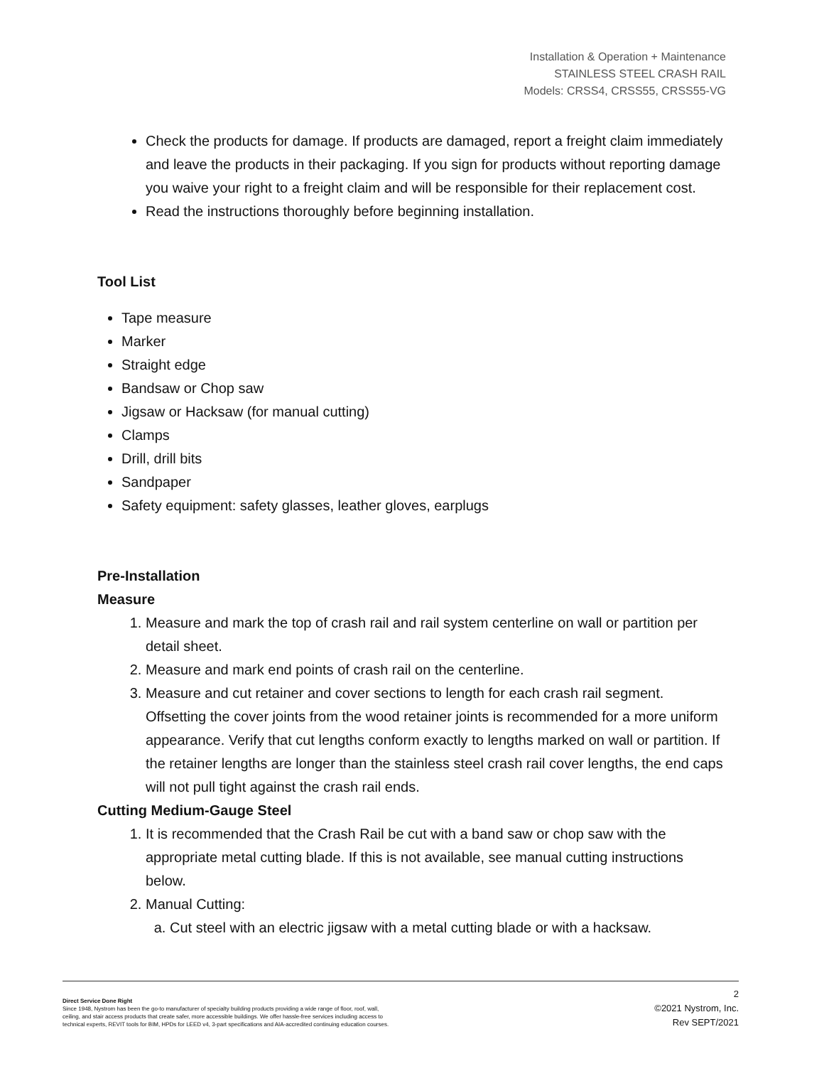Installation & Operation + Maintenance
STAINLESS STEEL CRASH RAIL
Models: CRSS4, CRSS55, CRSS55-VG
Check the products for damage. If products are damaged, report a freight claim immediately and leave the products in their packaging. If you sign for products without reporting damage you waive your right to a freight claim and will be responsible for their replacement cost.
Read the instructions thoroughly before beginning installation.
Tool List
Tape measure
Marker
Straight edge
Bandsaw or Chop saw
Jigsaw or Hacksaw (for manual cutting)
Clamps
Drill, drill bits
Sandpaper
Safety equipment: safety glasses, leather gloves, earplugs
Pre-Installation
Measure
1. Measure and mark the top of crash rail and rail system centerline on wall or partition per detail sheet.
2. Measure and mark end points of crash rail on the centerline.
3. Measure and cut retainer and cover sections to length for each crash rail segment. Offsetting the cover joints from the wood retainer joints is recommended for a more uniform appearance. Verify that cut lengths conform exactly to lengths marked on wall or partition. If the retainer lengths are longer than the stainless steel crash rail cover lengths, the end caps will not pull tight against the crash rail ends.
Cutting Medium-Gauge Steel
1. It is recommended that the Crash Rail be cut with a band saw or chop saw with the appropriate metal cutting blade. If this is not available, see manual cutting instructions below.
2. Manual Cutting:
a. Cut steel with an electric jigsaw with a metal cutting blade or with a hacksaw.
Direct Service Done Right
Since 1948, Nystrom has been the go-to manufacturer of specialty building products providing a wide range of floor, roof, wall,
ceiling, and stair access products that create safer, more accessible buildings. We offer hassle-free services including access to
technical experts, REVIT tools for BIM, HPDs for LEED v4, 3-part specifications and AIA-accredited continuing education courses.
2
©2021 Nystrom, Inc.
Rev SEPT/2021